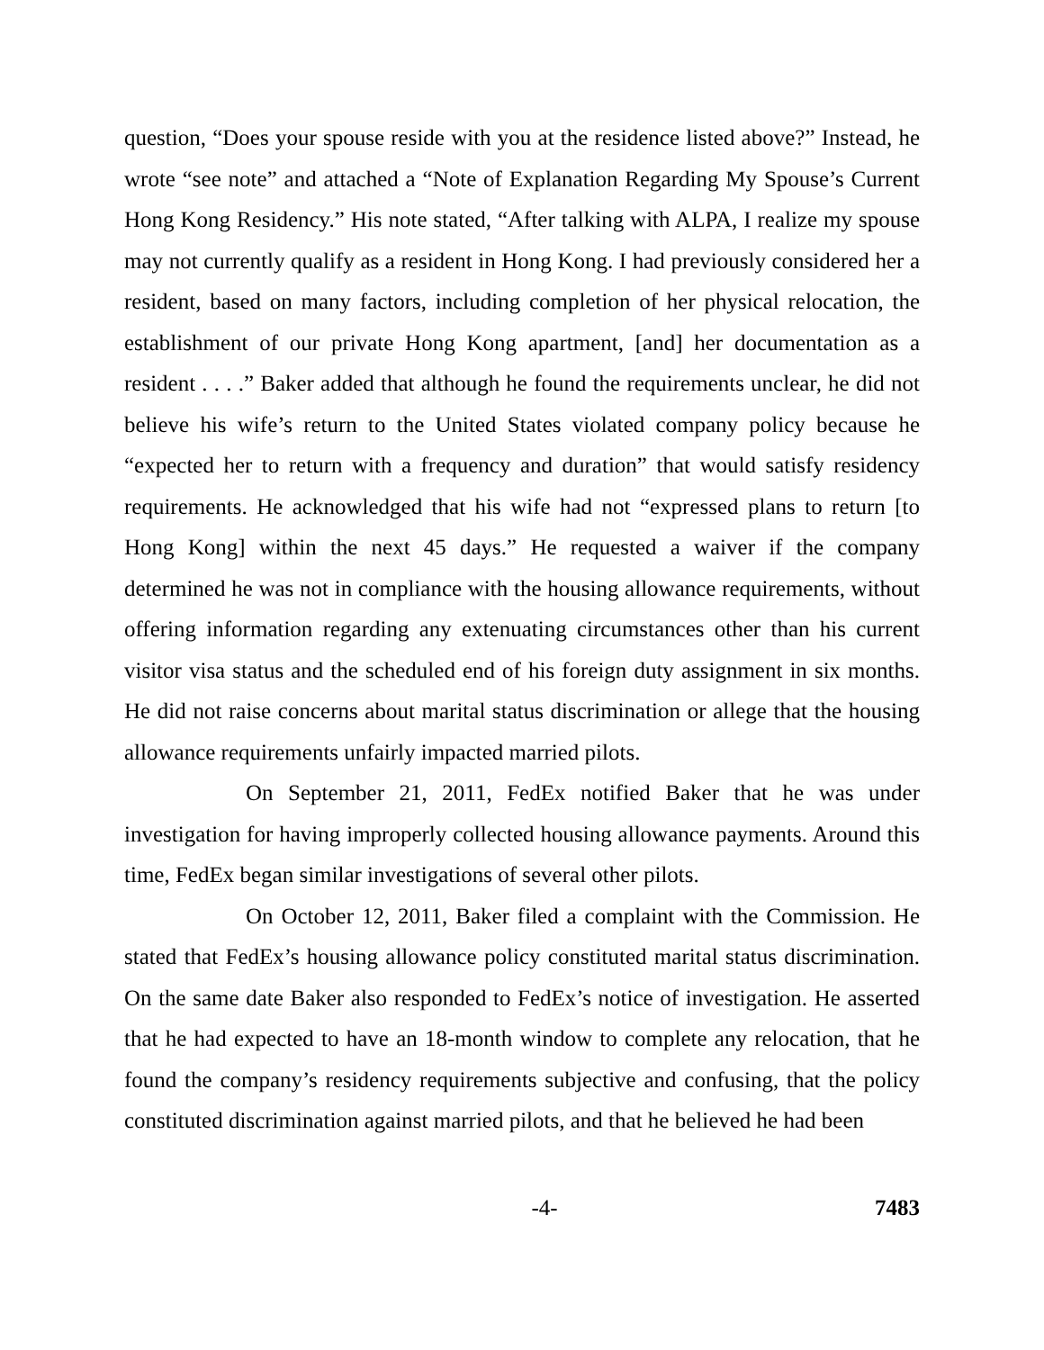question, “Does your spouse reside with you at the residence listed above?” Instead, he wrote “see note” and attached a “Note of Explanation Regarding My Spouse’s Current Hong Kong Residency.” His note stated, “After talking with ALPA, I realize my spouse may not currently qualify as a resident in Hong Kong. I had previously considered her a resident, based on many factors, including completion of her physical relocation, the establishment of our private Hong Kong apartment, [and] her documentation as a resident . . . .” Baker added that although he found the requirements unclear, he did not believe his wife’s return to the United States violated company policy because he “expected her to return with a frequency and duration” that would satisfy residency requirements. He acknowledged that his wife had not “expressed plans to return [to Hong Kong] within the next 45 days.” He requested a waiver if the company determined he was not in compliance with the housing allowance requirements, without offering information regarding any extenuating circumstances other than his current visitor visa status and the scheduled end of his foreign duty assignment in six months. He did not raise concerns about marital status discrimination or allege that the housing allowance requirements unfairly impacted married pilots.
On September 21, 2011, FedEx notified Baker that he was under investigation for having improperly collected housing allowance payments. Around this time, FedEx began similar investigations of several other pilots.
On October 12, 2011, Baker filed a complaint with the Commission. He stated that FedEx’s housing allowance policy constituted marital status discrimination. On the same date Baker also responded to FedEx’s notice of investigation. He asserted that he had expected to have an 18-month window to complete any relocation, that he found the company’s residency requirements subjective and confusing, that the policy constituted discrimination against married pilots, and that he believed he had been
-4- 7483